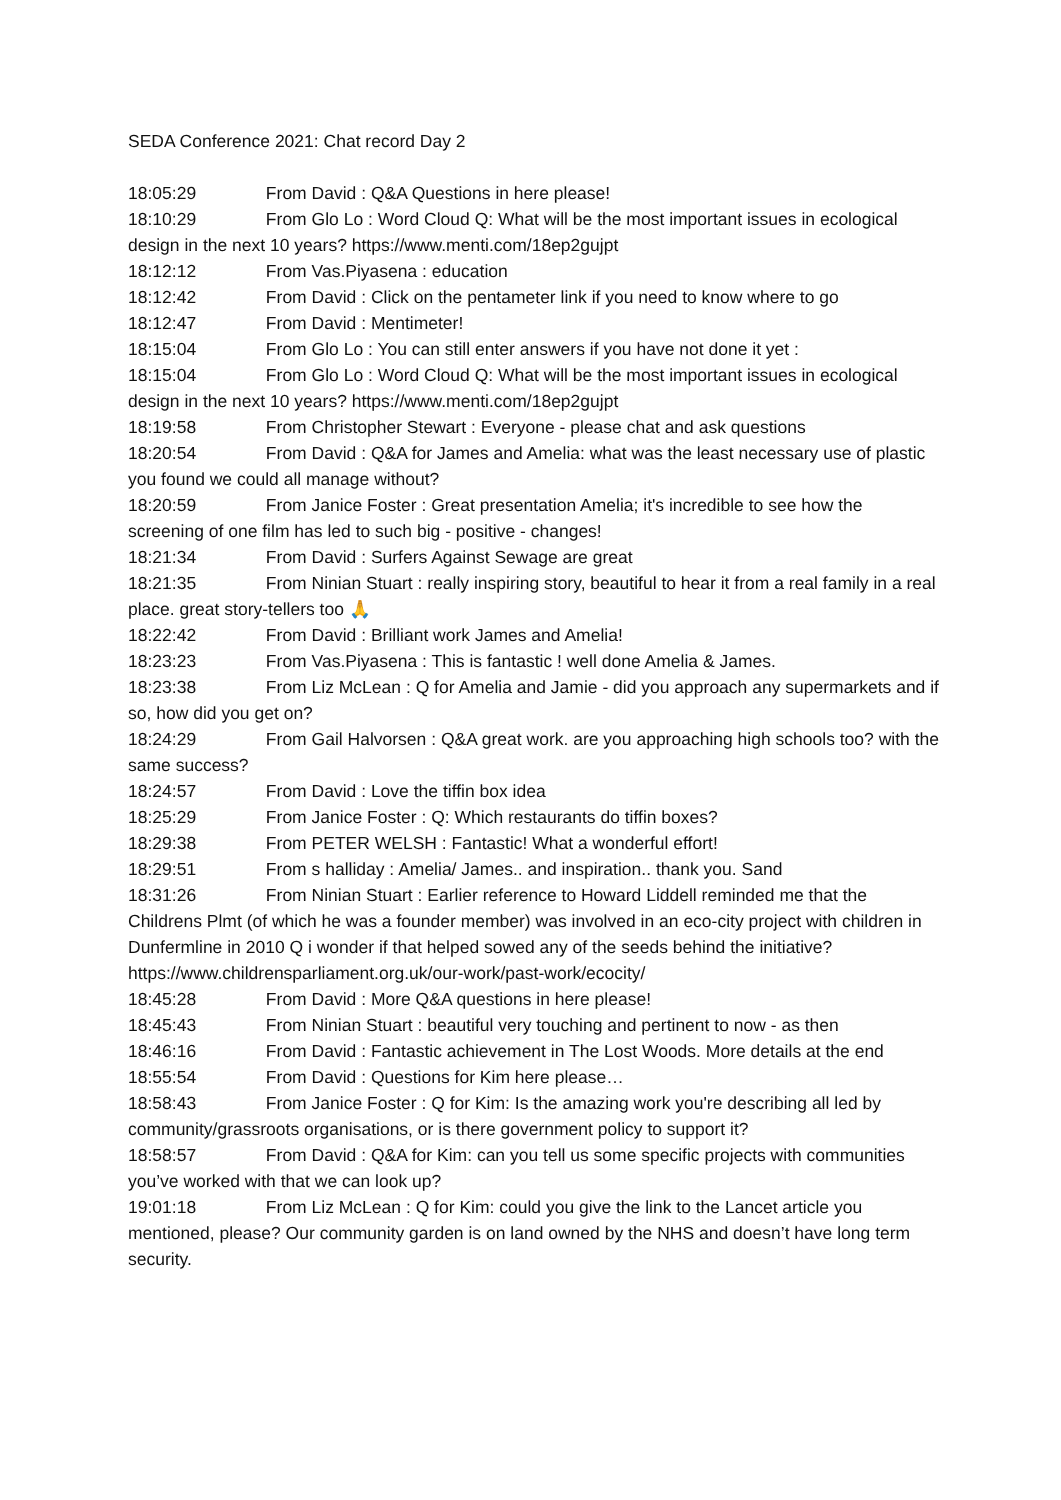SEDA Conference 2021: Chat record Day 2
18:05:29 From David : Q&A Questions in here please!
18:10:29 From Glo Lo : Word Cloud Q: What will be the most important issues in ecological design in the next 10 years? https://www.menti.com/18ep2gujpt
18:12:12 From Vas.Piyasena : education
18:12:42 From David : Click on the pentameter link if you need to know where to go
18:12:47 From David : Mentimeter!
18:15:04 From Glo Lo : You can still enter answers if you have not done it yet :
18:15:04 From Glo Lo : Word Cloud Q: What will be the most important issues in ecological design in the next 10 years? https://www.menti.com/18ep2gujpt
18:19:58 From Christopher Stewart : Everyone - please chat and ask questions
18:20:54 From David : Q&A for James and Amelia: what was the least necessary use of plastic you found we could all manage without?
18:20:59 From Janice Foster : Great presentation Amelia; it's incredible to see how the screening of one film has led to such big - positive - changes!
18:21:34 From David : Surfers Against Sewage are great
18:21:35 From Ninian Stuart : really inspiring story, beautiful to hear it from a real family in a real place. great story-tellers too 🙏
18:22:42 From David : Brilliant work James and Amelia!
18:23:23 From Vas.Piyasena : This is fantastic ! well done Amelia & James.
18:23:38 From Liz McLean : Q for Amelia and Jamie - did you approach any supermarkets and if so, how did you get on?
18:24:29 From Gail Halvorsen : Q&A great work. are you approaching high schools too? with the same success?
18:24:57 From David : Love the tiffin box idea
18:25:29 From Janice Foster : Q: Which restaurants do tiffin boxes?
18:29:38 From PETER WELSH : Fantastic! What a wonderful effort!
18:29:51 From s halliday : Amelia/ James.. and inspiration.. thank you. Sand
18:31:26 From Ninian Stuart : Earlier reference to Howard Liddell reminded me that the Childrens Plmt (of which he was a founder member) was involved in an eco-city project with children in Dunfermline in 2010 Q i wonder if that helped sowed any of the seeds behind the initiative? https://www.childrensparliament.org.uk/our-work/past-work/ecocity/
18:45:28 From David : More Q&A questions in here please!
18:45:43 From Ninian Stuart : beautiful very touching and pertinent to now - as then
18:46:16 From David : Fantastic achievement in The Lost Woods. More details at the end
18:55:54 From David : Questions for Kim here please…
18:58:43 From Janice Foster : Q for Kim: Is the amazing work you're describing all led by community/grassroots organisations, or is there government policy to support it?
18:58:57 From David : Q&A for Kim: can you tell us some specific projects with communities you’ve worked with that we can look up?
19:01:18 From Liz McLean : Q for Kim: could you give the link to the Lancet article you mentioned, please? Our community garden is on land owned by the NHS and doesn’t have long term security.